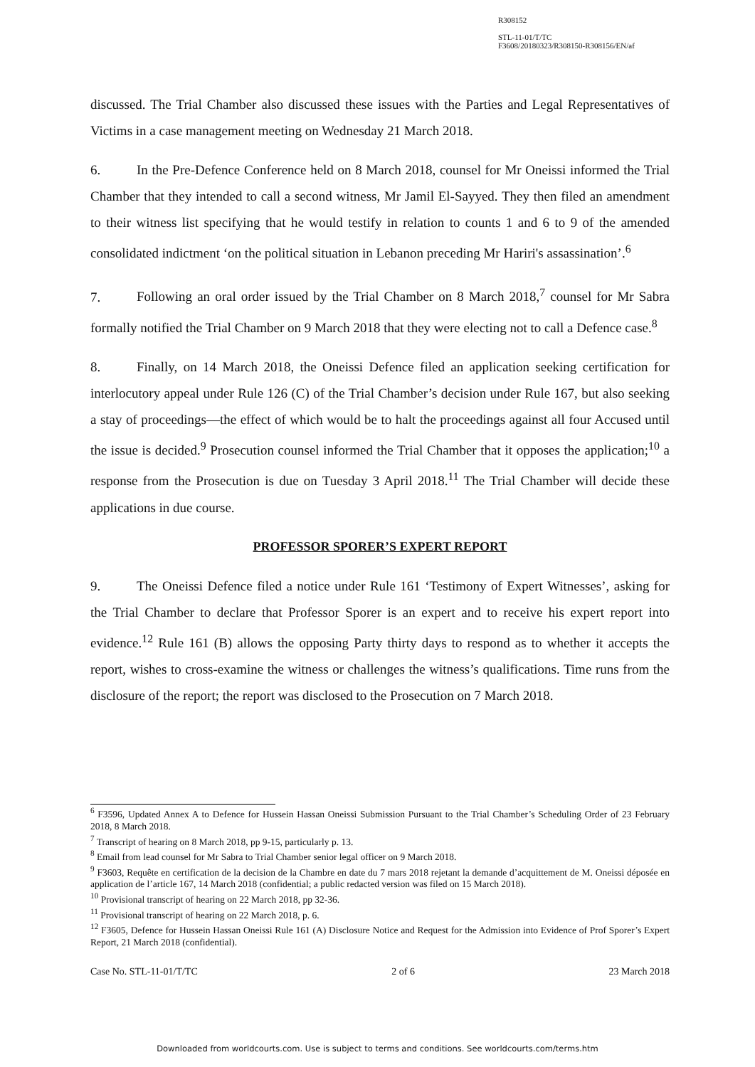R308152
STL-11-01/T/TC
F3608/20180323/R308150-R308156/EN/af
discussed. The Trial Chamber also discussed these issues with the Parties and Legal Representatives of Victims in a case management meeting on Wednesday 21 March 2018.
6. In the Pre-Defence Conference held on 8 March 2018, counsel for Mr Oneissi informed the Trial Chamber that they intended to call a second witness, Mr Jamil El-Sayyed. They then filed an amendment to their witness list specifying that he would testify in relation to counts 1 and 6 to 9 of the amended consolidated indictment ‘on the political situation in Lebanon preceding Mr Hariri's assassination’.<sup>6</sup>
7. Following an oral order issued by the Trial Chamber on 8 March 2018,<sup>7</sup> counsel for Mr Sabra formally notified the Trial Chamber on 9 March 2018 that they were electing not to call a Defence case.<sup>8</sup>
8. Finally, on 14 March 2018, the Oneissi Defence filed an application seeking certification for interlocutory appeal under Rule 126 (C) of the Trial Chamber’s decision under Rule 167, but also seeking a stay of proceedings—the effect of which would be to halt the proceedings against all four Accused until the issue is decided.<sup>9</sup> Prosecution counsel informed the Trial Chamber that it opposes the application;<sup>10</sup> a response from the Prosecution is due on Tuesday 3 April 2018.<sup>11</sup> The Trial Chamber will decide these applications in due course.
PROFESSOR SPORER’S EXPERT REPORT
9. The Oneissi Defence filed a notice under Rule 161 ‘Testimony of Expert Witnesses’, asking for the Trial Chamber to declare that Professor Sporer is an expert and to receive his expert report into evidence.<sup>12</sup> Rule 161 (B) allows the opposing Party thirty days to respond as to whether it accepts the report, wishes to cross-examine the witness or challenges the witness’s qualifications. Time runs from the disclosure of the report; the report was disclosed to the Prosecution on 7 March 2018.
<sup>6</sup> F3596, Updated Annex A to Defence for Hussein Hassan Oneissi Submission Pursuant to the Trial Chamber’s Scheduling Order of 23 February 2018, 8 March 2018.
<sup>7</sup> Transcript of hearing on 8 March 2018, pp 9-15, particularly p. 13.
<sup>8</sup> Email from lead counsel for Mr Sabra to Trial Chamber senior legal officer on 9 March 2018.
<sup>9</sup> F3603, Requête en certification de la decision de la Chambre en date du 7 mars 2018 rejetant la demande d’acquittement de M. Oneissi déposée en application de l’article 167, 14 March 2018 (confidential; a public redacted version was filed on 15 March 2018).
<sup>10</sup> Provisional transcript of hearing on 22 March 2018, pp 32-36.
<sup>11</sup> Provisional transcript of hearing on 22 March 2018, p. 6.
<sup>12</sup> F3605, Defence for Hussein Hassan Oneissi Rule 161 (A) Disclosure Notice and Request for the Admission into Evidence of Prof Sporer’s Expert Report, 21 March 2018 (confidential).
Case No. STL-11-01/T/TC 2 of 6 23 March 2018
Downloaded from worldcourts.com. Use is subject to terms and conditions. See worldcourts.com/terms.htm